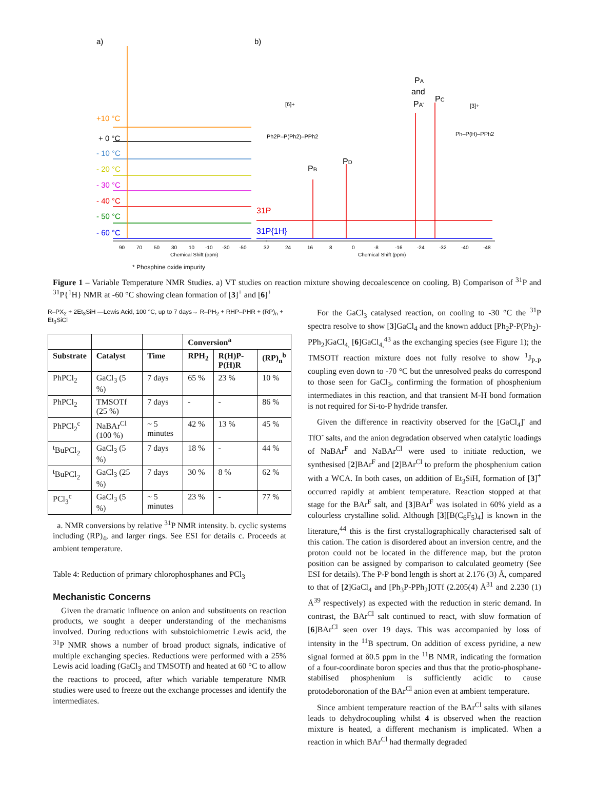a)
b)
+10 °C
+ 0 °C
- 10 °C
- 20 °C
- 30 °C
- 40 °C
- 50 °C
- 60 °C
90
70
50
30
10
-10
-30
-50
32
24
16
8
0
-8
-16
-24
-32
-40
-48
Chemical Shift (ppm)
Chemical Shift (ppm)
PA
and
PA'
PC
PB
PD
31P
31P{1H}
[6]+
[3]+
Ph2P–P(Ph2)–PPh2
Ph–P(H)–PPh2
* Phosphine oxide impurity
Figure 1 – Variable Temperature NMR Studies. a) VT studies on reaction mixture showing decoalescence on cooling. B) Comparison of <sup>31</sup>P and <sup>31</sup>P{<sup>1</sup>H} NMR at -60 °C showing clean formation of [3]<sup>+</sup> and [6]<sup>+</sup>
R–PX<sub>2</sub> + 2Et<sub>3</sub>SiH —Lewis Acid, 100 °C, up to 7 days→ R–PH<sub>2</sub> + RHP–PHR + (RP)<sub>n</sub> + Et<sub>3</sub>SiCl
| | | | Conversion<sup>a</sup> | | |
| Substrate | Catalyst | Time | RPH<sub>2</sub> | R(H)P-P(H)R | (RP)<sub>n</sub><sup>b</sup> |
| PhPCl<sub>2</sub> | GaCl<sub>3</sub> (5 %) | 7 days | 65 % | 23 % | 10 % |
| PhPCl<sub>2</sub> | TMSOTf (25 %) | 7 days | - | - | 86 % |
| PhPCl<sub>2</sub><sup>c</sup> | NaBAr<sup>Cl</sup> (100 %) | ~ 5 minutes | 42 % | 13 % | 45 % |
| <sup>t</sup> BuPCl<sub>2</sub> | GaCl<sub>3</sub> (5 %) | 7 days | 18 % | - | 44 % |
| <sup>t</sup> BuPCl<sub>2</sub> | GaCl<sub>3</sub> (25 %) | 7 days | 30 % | 8 % | 62 % |
| PCl<sub>3</sub><sup>c</sup> | GaCl<sub>3</sub> (5 %) | ~ 5 minutes | 23 % | - | 77 % |
a. NMR conversions by relative <sup>31</sup>P NMR intensity. b. cyclic systems including (RP)<sub>4</sub>, and larger rings. See ESI for details c. Proceeds at ambient temperature.
Table 4: Reduction of primary chlorophosphanes and PCl<sub>3</sub>
Mechanistic Concerns
Given the dramatic influence on anion and substituents on reaction products, we sought a deeper understanding of the mechanisms involved. During reductions with substoichiometric Lewis acid, the <sup>31</sup>P NMR shows a number of broad product signals, indicative of multiple exchanging species. Reductions were performed with a 25% Lewis acid loading (GaCl<sub>3</sub> and TMSOTf) and heated at 60 °C to allow the reactions to proceed, after which variable temperature NMR studies were used to freeze out the exchange processes and identify the intermediates.
For the GaCl<sub>3</sub> catalysed reaction, on cooling to -30 °C the <sup>31</sup>P spectra resolve to show [3]GaCl<sub>4</sub> and the known adduct [Ph<sub>2</sub>P-P(Ph<sub>2</sub>)-PPh<sub>2</sub>]GaCl<sub>4,</sub> [6]GaCl<sub>4,</sub><sup>43</sup> as the exchanging species (see Figure 1); the TMSOTf reaction mixture does not fully resolve to show <sup>1</sup>J<sub>P-P</sub> coupling even down to -70 °C but the unresolved peaks do correspond to those seen for GaCl<sub>3</sub>, confirming the formation of phosphenium intermediates in this reaction, and that transient M-H bond formation is not required for Si-to-P hydride transfer.
Given the difference in reactivity observed for the [GaCl<sub>4</sub>]<sup>-</sup> and TfO<sup>-</sup> salts, and the anion degradation observed when catalytic loadings of NaBAr<sup>F</sup> and NaBAr<sup>Cl</sup> were used to initiate reduction, we synthesised [2]BAr<sup>F</sup> and [2]BAr<sup>Cl</sup> to preform the phosphenium cation with a WCA. In both cases, on addition of Et<sub>3</sub>SiH, formation of [3]<sup>+</sup> occurred rapidly at ambient temperature. Reaction stopped at that stage for the BAr<sup>F</sup> salt, and [3]BAr<sup>F</sup> was isolated in 60% yield as a colourless crystalline solid. Although [3][B(C<sub>6</sub>F<sub>5</sub>)<sub>4</sub>] is known in the literature,<sup>44</sup> this is the first crystallographically characterised salt of this cation. The cation is disordered about an inversion centre, and the proton could not be located in the difference map, but the proton position can be assigned by comparison to calculated geometry (See ESI for details). The P-P bond length is short at 2.176 (3) Å, compared to that of [2]GaCl<sub>4</sub> and [Ph<sub>3</sub>P-PPh<sub>2</sub>]OTf (2.205(4) Å<sup>31</sup> and 2.230 (1) Å<sup>39</sup> respectively) as expected with the reduction in steric demand. In contrast, the BAr<sup>Cl</sup> salt continued to react, with slow formation of [6]BAr<sup>Cl</sup> seen over 19 days. This was accompanied by loss of intensity in the <sup>11</sup>B spectrum. On addition of excess pyridine, a new signal formed at δ0.5 ppm in the <sup>11</sup>B NMR, indicating the formation of a four-coordinate boron species and thus that the protio-phosphane-stabilised phosphenium is sufficiently acidic to cause protodeboronation of the BAr<sup>Cl</sup> anion even at ambient temperature.
Since ambient temperature reaction of the BAr<sup>Cl</sup> salts with silanes leads to dehydrocoupling whilst 4 is observed when the reaction mixture is heated, a different mechanism is implicated. When a reaction in which BAr<sup>Cl</sup> had thermally degraded